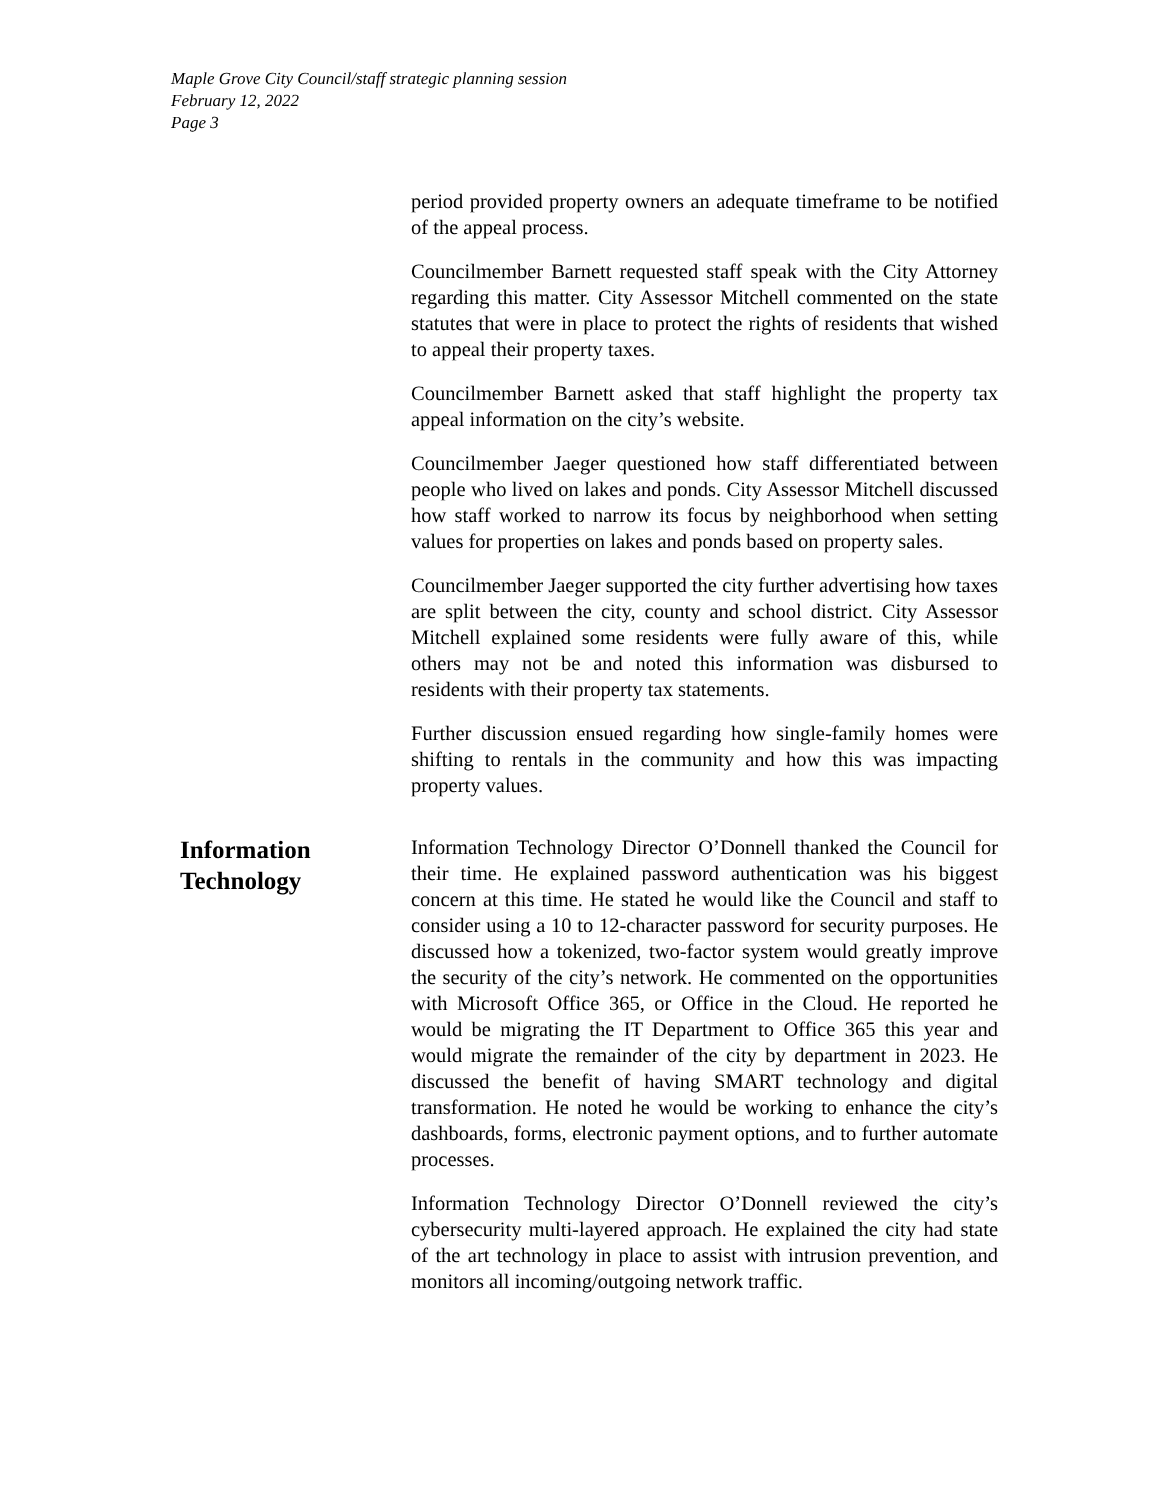Maple Grove City Council/staff strategic planning session
February 12, 2022
Page 3
period provided property owners an adequate timeframe to be notified of the appeal process.
Councilmember Barnett requested staff speak with the City Attorney regarding this matter. City Assessor Mitchell commented on the state statutes that were in place to protect the rights of residents that wished to appeal their property taxes.
Councilmember Barnett asked that staff highlight the property tax appeal information on the city’s website.
Councilmember Jaeger questioned how staff differentiated between people who lived on lakes and ponds. City Assessor Mitchell discussed how staff worked to narrow its focus by neighborhood when setting values for properties on lakes and ponds based on property sales.
Councilmember Jaeger supported the city further advertising how taxes are split between the city, county and school district. City Assessor Mitchell explained some residents were fully aware of this, while others may not be and noted this information was disbursed to residents with their property tax statements.
Further discussion ensued regarding how single-family homes were shifting to rentals in the community and how this was impacting property values.
Information
Technology
Information Technology Director O’Donnell thanked the Council for their time. He explained password authentication was his biggest concern at this time. He stated he would like the Council and staff to consider using a 10 to 12-character password for security purposes. He discussed how a tokenized, two-factor system would greatly improve the security of the city’s network. He commented on the opportunities with Microsoft Office 365, or Office in the Cloud. He reported he would be migrating the IT Department to Office 365 this year and would migrate the remainder of the city by department in 2023. He discussed the benefit of having SMART technology and digital transformation. He noted he would be working to enhance the city’s dashboards, forms, electronic payment options, and to further automate processes.
Information Technology Director O’Donnell reviewed the city’s cybersecurity multi-layered approach. He explained the city had state of the art technology in place to assist with intrusion prevention, and monitors all incoming/outgoing network traffic.